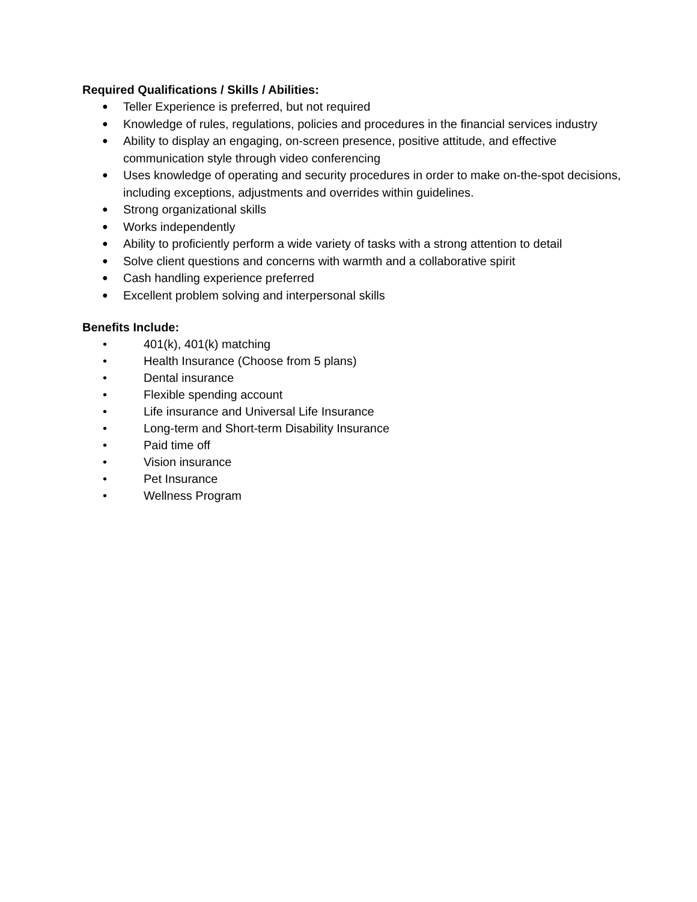Required Qualifications / Skills / Abilities:
● Teller Experience is preferred, but not required
● Knowledge of rules, regulations, policies and procedures in the financial services industry
● Ability to display an engaging, on-screen presence, positive attitude, and effective communication style through video conferencing
● Uses knowledge of operating and security procedures in order to make on-the-spot decisions, including exceptions, adjustments and overrides within guidelines.
● Strong organizational skills
● Works independently
● Ability to proficiently perform a wide variety of tasks with a strong attention to detail
● Solve client questions and concerns with warmth and a collaborative spirit
● Cash handling experience preferred
● Excellent problem solving and interpersonal skills
Benefits Include:
• 401(k), 401(k) matching
• Health Insurance (Choose from 5 plans)
• Dental insurance
• Flexible spending account
• Life insurance and Universal Life Insurance
• Long-term and Short-term Disability Insurance
• Paid time off
• Vision insurance
• Pet Insurance
• Wellness Program